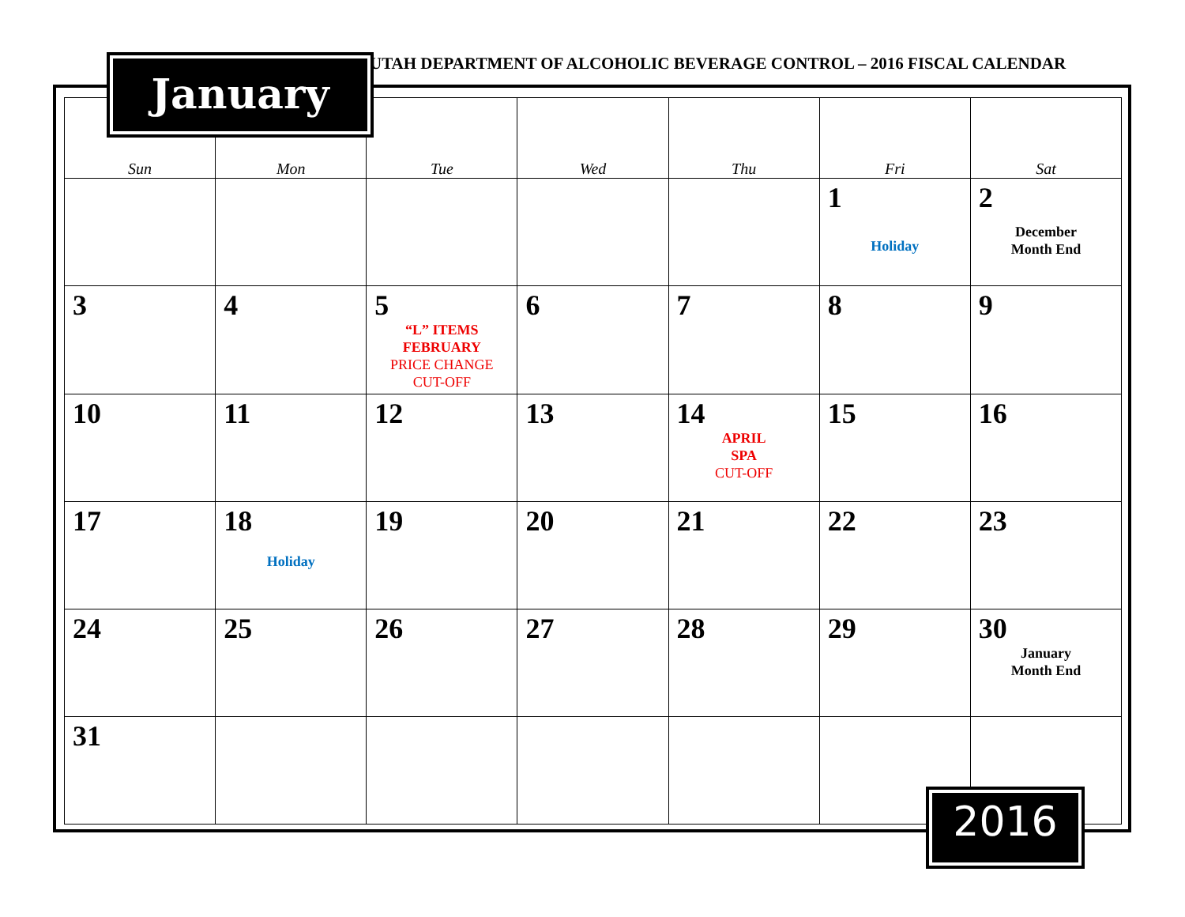UTAH DEPARTMENT OF ALCOHOLIC BEVERAGE CONTROL – 2016 FISCAL CALENDAR
| Sun | Mon | Tue | Wed | Thu | Fri | Sat |
| --- | --- | --- | --- | --- | --- | --- |
| | | | | | 1 Holiday | 2 December Month End |
| 3 | 4 | 5 “L” ITEMS FEBRUARY PRICE CHANGE CUT-OFF | 6 | 7 | 8 | 9 |
| 10 | 11 | 12 | 13 | 14 APRIL SPA CUT-OFF | 15 | 16 |
| 17 | 18 Holiday | 19 | 20 | 21 | 22 | 23 |
| 24 | 25 | 26 | 27 | 28 | 29 | 30 January Month End |
| 31 | | | | | | |
January
2016